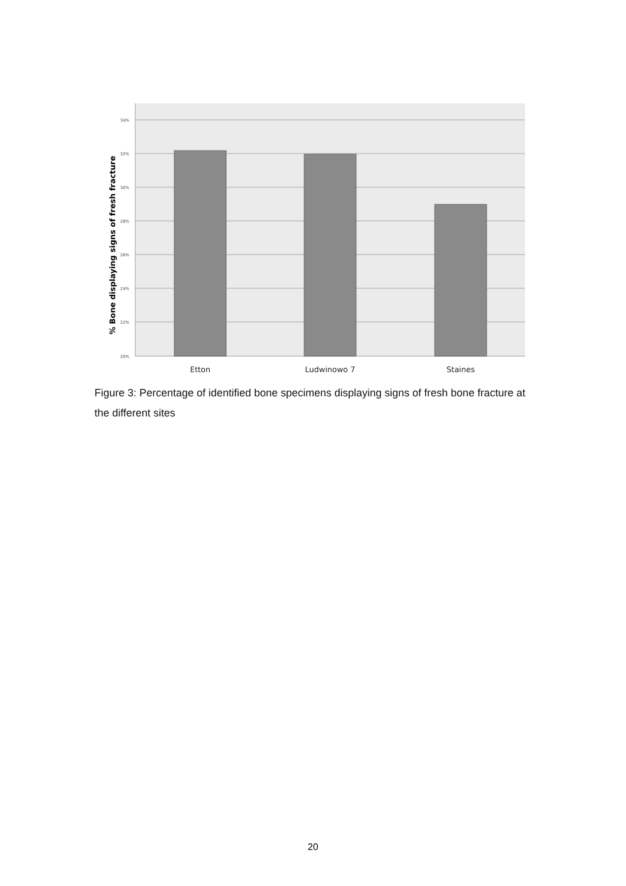34%
32%
30%
28%
26%
24%
22%
20%
Etton
Ludwinowo 7
Staines
% Bone displaying signs of fresh fracture
Figure 3: Percentage of identified bone specimens displaying signs of fresh bone fracture at the different sites
20